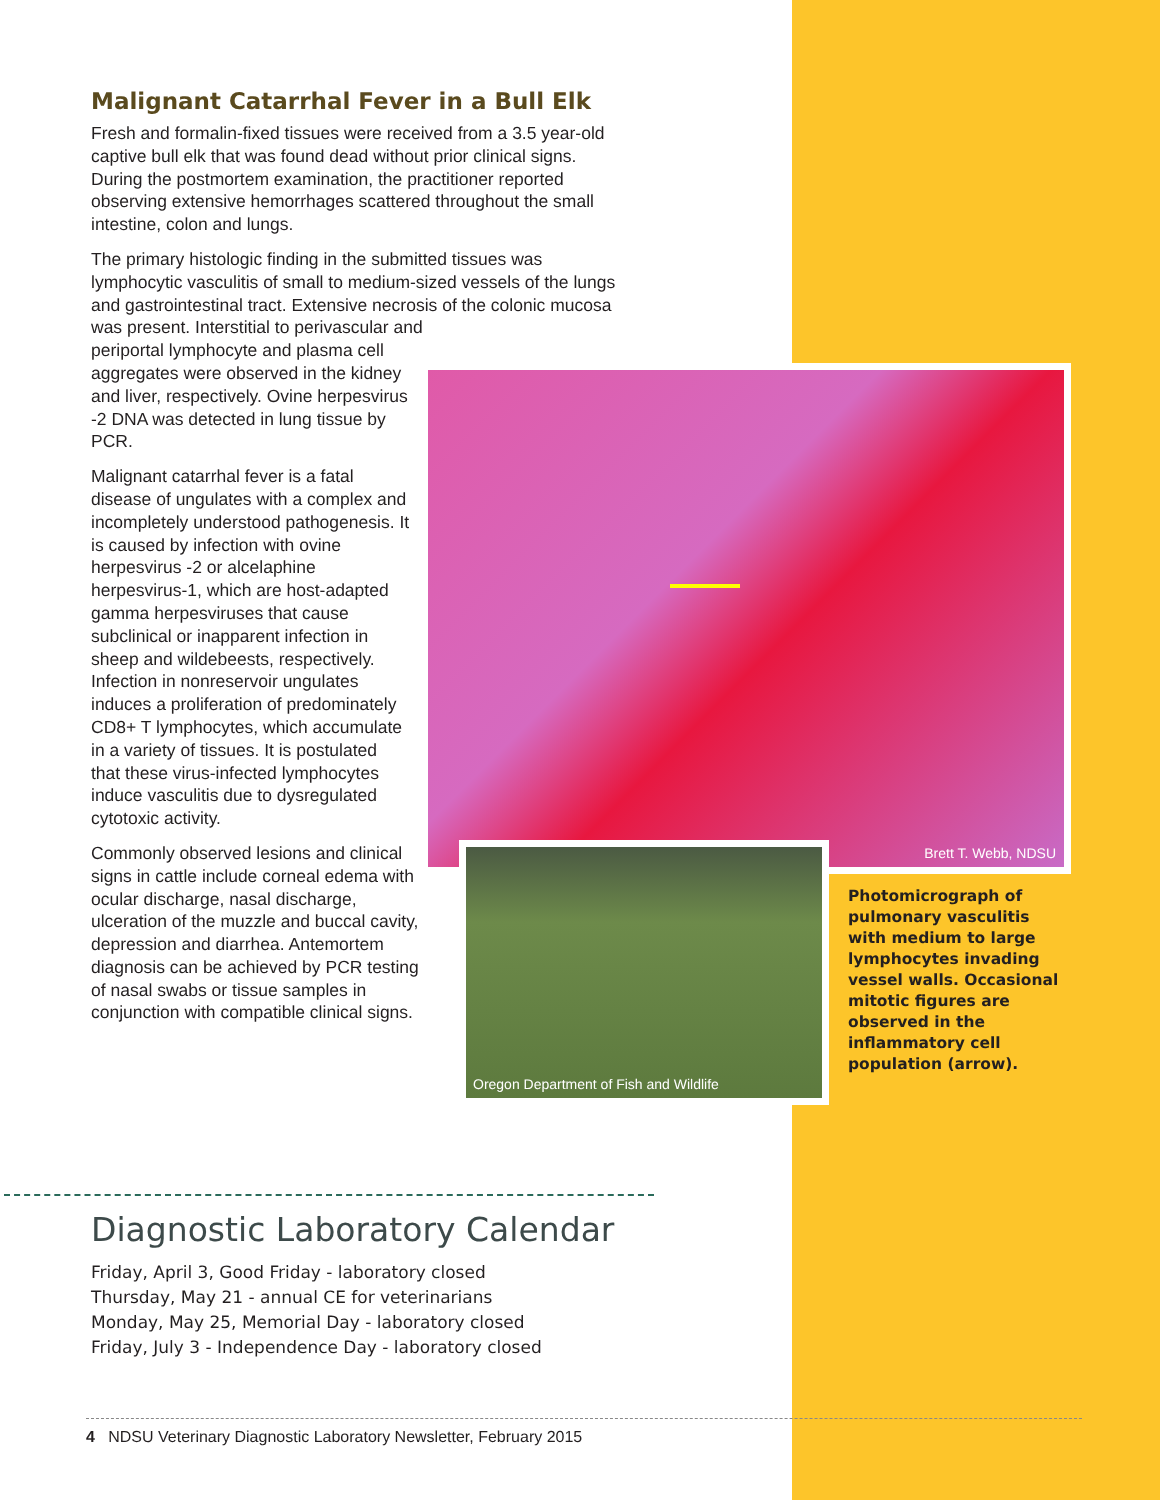Malignant Catarrhal Fever in a Bull Elk
Fresh and formalin-fixed tissues were received from a 3.5 year-old captive bull elk that was found dead without prior clinical signs. During the postmortem examination, the practitioner reported observing extensive hemorrhages scattered throughout the small intestine, colon and lungs.
The primary histologic finding in the submitted tissues was lymphocytic vasculitis of small to medium-sized vessels of the lungs and gastrointestinal tract. Extensive necrosis of the colonic mucosa was present. Interstitial to perivascular and
periportal lymphocyte and plasma cell aggregates were observed in the kidney and liver, respectively. Ovine herpesvirus -2 DNA was detected in lung tissue by PCR.
Malignant catarrhal fever is a fatal disease of ungulates with a complex and incompletely understood pathogenesis. It is caused by infection with ovine herpesvirus -2 or alcelaphine herpesvirus-1, which are host-adapted gamma herpesviruses that cause subclinical or inapparent infection in sheep and wildebeests, respectively. Infection in nonreservoir ungulates induces a proliferation of predominately CD8+ T lymphocytes, which accumulate in a variety of tissues. It is postulated that these virus-infected lymphocytes induce vasculitis due to dysregulated cytotoxic activity.
Commonly observed lesions and clinical signs in cattle include corneal edema with ocular discharge, nasal discharge, ulceration of the muzzle and buccal cavity, depression and diarrhea. Antemortem diagnosis can be achieved by PCR testing of nasal swabs or tissue samples in conjunction with compatible clinical signs.
Brett T. Webb, NDSU
Oregon Department of Fish and Wildlife
Photomicrograph of pulmonary vasculitis with medium to large lymphocytes invading vessel walls. Occasional mitotic figures are observed in the inflammatory cell population (arrow).
Diagnostic Laboratory Calendar
Friday, April 3, Good Friday - laboratory closed
Thursday, May 21 - annual CE for veterinarians
Monday, May 25, Memorial Day - laboratory closed
Friday, July 3 - Independence Day - laboratory closed
4 NDSU Veterinary Diagnostic Laboratory Newsletter, February 2015